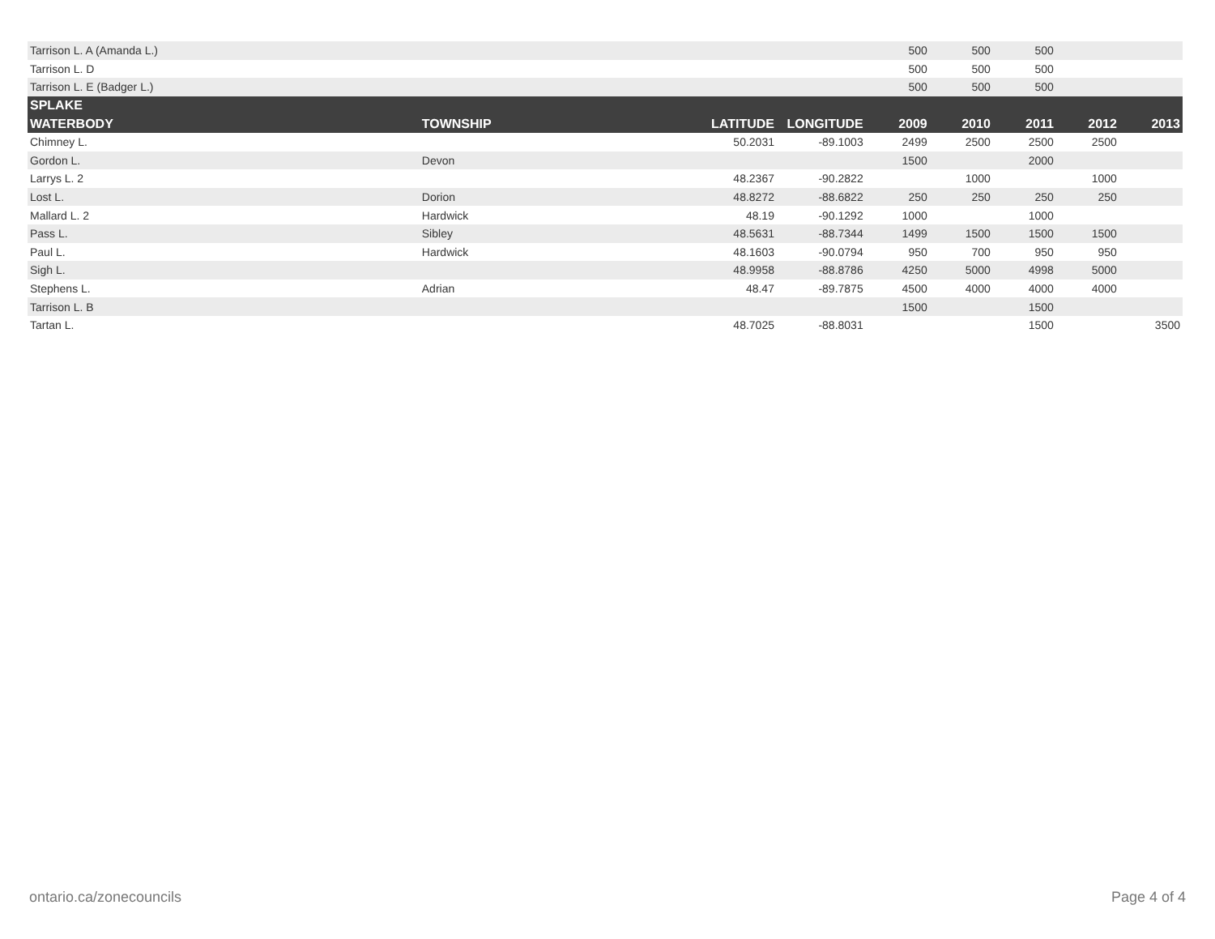| Tarrison L. A (Amanda L.) | | | | 500 | 500 | 500 | | |
| Tarrison L. D | | | | 500 | 500 | 500 | | |
| Tarrison L. E (Badger L.) | | | | 500 | 500 | 500 | | |
| SPLAKE | | | | | | | | |
| WATERBODY | TOWNSHIP | LATITUDE | LONGITUDE | 2009 | 2010 | 2011 | 2012 | 2013 |
| Chimney L. | | 50.2031 | -89.1003 | 2499 | 2500 | 2500 | 2500 | |
| Gordon L. | Devon | | | 1500 | | 2000 | | |
| Larrys L. 2 | | 48.2367 | -90.2822 | | 1000 | | 1000 | |
| Lost L. | Dorion | 48.8272 | -88.6822 | 250 | 250 | 250 | 250 | |
| Mallard L. 2 | Hardwick | 48.19 | -90.1292 | 1000 | | 1000 | | |
| Pass L. | Sibley | 48.5631 | -88.7344 | 1499 | 1500 | 1500 | 1500 | |
| Paul L. | Hardwick | 48.1603 | -90.0794 | 950 | 700 | 950 | 950 | |
| Sigh L. | | 48.9958 | -88.8786 | 4250 | 5000 | 4998 | 5000 | |
| Stephens L. | Adrian | 48.47 | -89.7875 | 4500 | 4000 | 4000 | 4000 | |
| Tarrison L. B | | | | 1500 | | 1500 | | |
| Tartan L. | | 48.7025 | -88.8031 | | | 1500 | | 3500 |
ontario.ca/zonecouncils Page 4 of 4